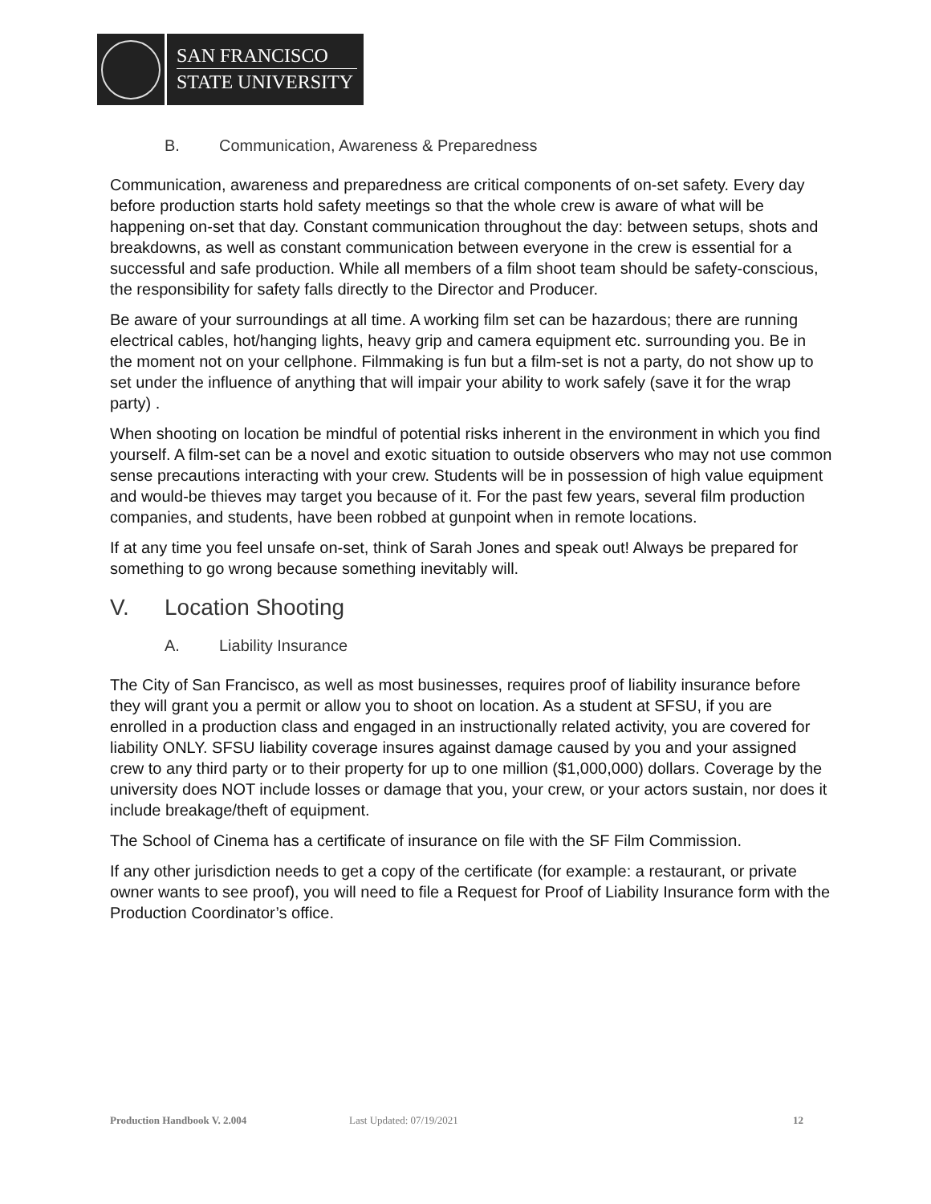SAN FRANCISCO
STATE UNIVERSITY
B. Communication, Awareness & Preparedness
Communication, awareness and preparedness are critical components of on-set safety. Every day before production starts hold safety meetings so that the whole crew is aware of what will be happening on-set that day. Constant communication throughout the day: between setups, shots and breakdowns, as well as constant communication between everyone in the crew is essential for a successful and safe production. While all members of a film shoot team should be safety-conscious, the responsibility for safety falls directly to the Director and Producer.
Be aware of your surroundings at all time. A working film set can be hazardous; there are running electrical cables, hot/hanging lights, heavy grip and camera equipment etc. surrounding you. Be in the moment not on your cellphone. Filmmaking is fun but a film-set is not a party, do not show up to set under the influence of anything that will impair your ability to work safely (save it for the wrap party) .
When shooting on location be mindful of potential risks inherent in the environment in which you find yourself. A film-set can be a novel and exotic situation to outside observers who may not use common sense precautions interacting with your crew. Students will be in possession of high value equipment and would-be thieves may target you because of it. For the past few years, several film production companies, and students, have been robbed at gunpoint when in remote locations.
If at any time you feel unsafe on-set, think of Sarah Jones and speak out! Always be prepared for something to go wrong because something inevitably will.
V. Location Shooting
A. Liability Insurance
The City of San Francisco, as well as most businesses, requires proof of liability insurance before they will grant you a permit or allow you to shoot on location. As a student at SFSU, if you are enrolled in a production class and engaged in an instructionally related activity, you are covered for liability ONLY. SFSU liability coverage insures against damage caused by you and your assigned crew to any third party or to their property for up to one million ($1,000,000) dollars. Coverage by the university does NOT include losses or damage that you, your crew, or your actors sustain, nor does it include breakage/theft of equipment.
The School of Cinema has a certificate of insurance on file with the SF Film Commission.
If any other jurisdiction needs to get a copy of the certificate (for example: a restaurant, or private owner wants to see proof), you will need to file a Request for Proof of Liability Insurance form with the Production Coordinator’s office.
Production Handbook V. 2.004 Last Updated: 07/19/2021 12